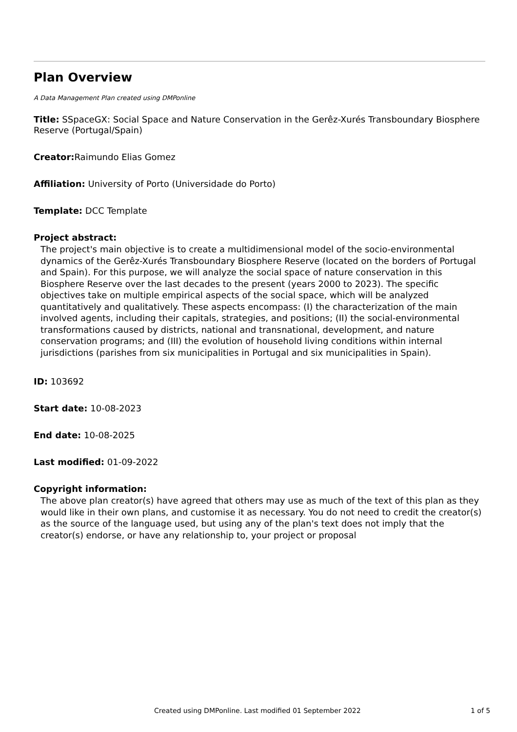Plan Overview
A Data Management Plan created using DMPonline
Title: SSpaceGX: Social Space and Nature Conservation in the Gerêz-Xurés Transboundary Biosphere Reserve (Portugal/Spain)
Creator: Raimundo Elias Gomez
Affiliation: University of Porto (Universidade do Porto)
Template: DCC Template
Project abstract:
The project's main objective is to create a multidimensional model of the socio-environmental dynamics of the Gerêz-Xurés Transboundary Biosphere Reserve (located on the borders of Portugal and Spain). For this purpose, we will analyze the social space of nature conservation in this Biosphere Reserve over the last decades to the present (years 2000 to 2023). The specific objectives take on multiple empirical aspects of the social space, which will be analyzed quantitatively and qualitatively. These aspects encompass: (I) the characterization of the main involved agents, including their capitals, strategies, and positions; (II) the social-environmental transformations caused by districts, national and transnational, development, and nature conservation programs; and (III) the evolution of household living conditions within internal jurisdictions (parishes from six municipalities in Portugal and six municipalities in Spain).
ID: 103692
Start date: 10-08-2023
End date: 10-08-2025
Last modified: 01-09-2022
Copyright information:
The above plan creator(s) have agreed that others may use as much of the text of this plan as they would like in their own plans, and customise it as necessary. You do not need to credit the creator(s) as the source of the language used, but using any of the plan's text does not imply that the creator(s) endorse, or have any relationship to, your project or proposal
Created using DMPonline. Last modified 01 September 2022 1 of 5